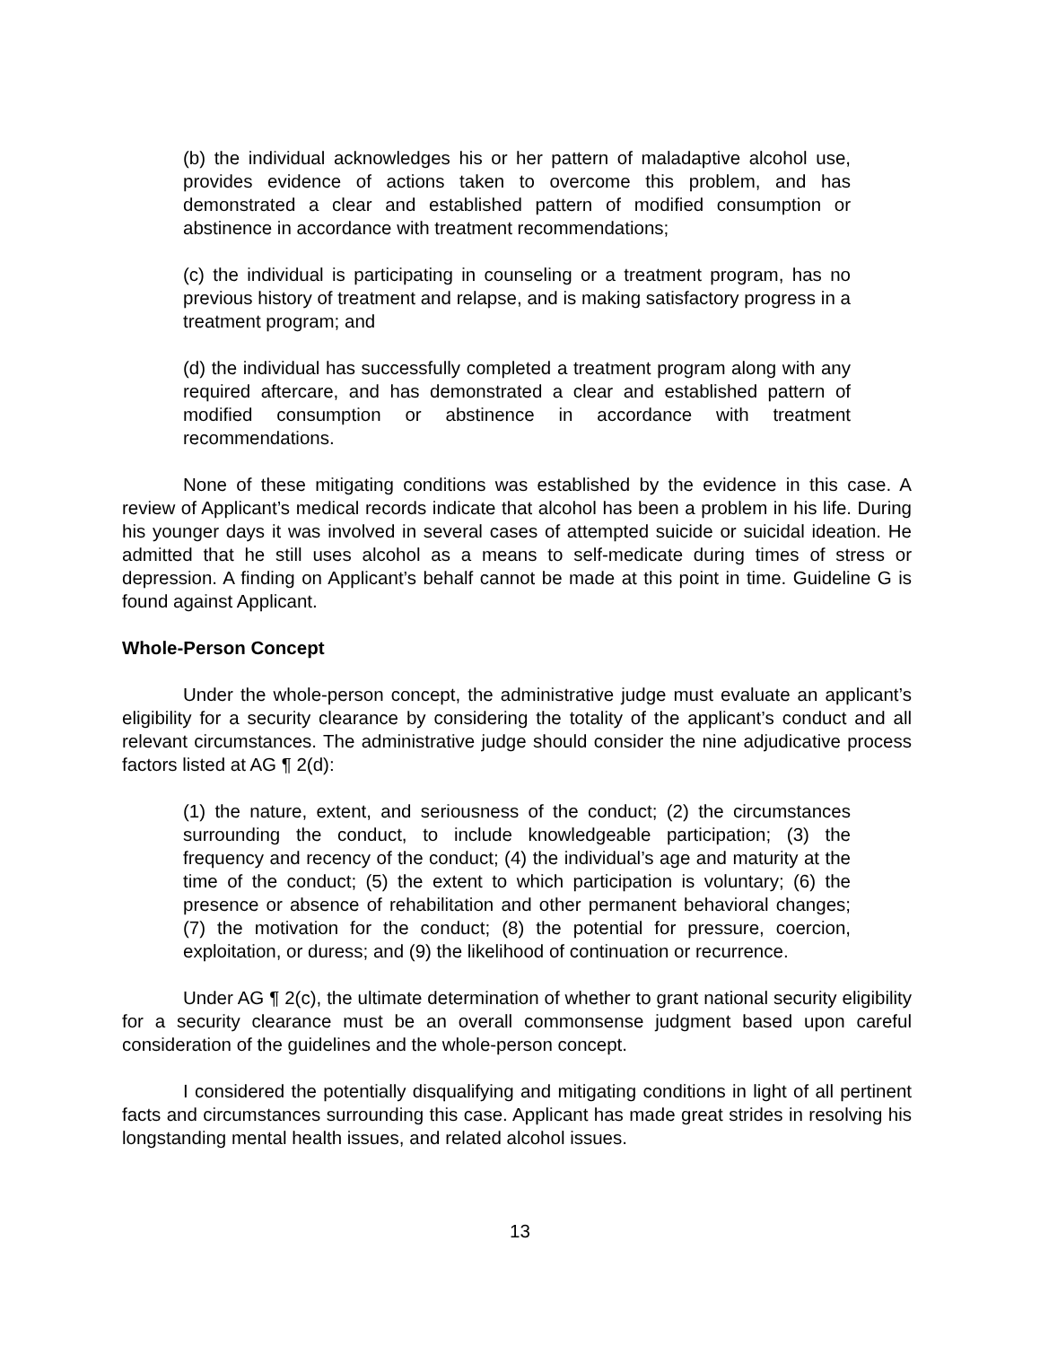(b) the individual acknowledges his or her pattern of maladaptive alcohol use, provides evidence of actions taken to overcome this problem, and has demonstrated a clear and established pattern of modified consumption or abstinence in accordance with treatment recommendations;
(c) the individual is participating in counseling or a treatment program, has no previous history of treatment and relapse, and is making satisfactory progress in a treatment program; and
(d) the individual has successfully completed a treatment program along with any required aftercare, and has demonstrated a clear and established pattern of modified consumption or abstinence in accordance with treatment recommendations.
None of these mitigating conditions was established by the evidence in this case. A review of Applicant’s medical records indicate that alcohol has been a problem in his life. During his younger days it was involved in several cases of attempted suicide or suicidal ideation. He admitted that he still uses alcohol as a means to self-medicate during times of stress or depression. A finding on Applicant’s behalf cannot be made at this point in time. Guideline G is found against Applicant.
Whole-Person Concept
Under the whole-person concept, the administrative judge must evaluate an applicant’s eligibility for a security clearance by considering the totality of the applicant’s conduct and all relevant circumstances. The administrative judge should consider the nine adjudicative process factors listed at AG ¶ 2(d):
(1) the nature, extent, and seriousness of the conduct; (2) the circumstances surrounding the conduct, to include knowledgeable participation; (3) the frequency and recency of the conduct; (4) the individual’s age and maturity at the time of the conduct; (5) the extent to which participation is voluntary; (6) the presence or absence of rehabilitation and other permanent behavioral changes; (7) the motivation for the conduct; (8) the potential for pressure, coercion, exploitation, or duress; and (9) the likelihood of continuation or recurrence.
Under AG ¶ 2(c), the ultimate determination of whether to grant national security eligibility for a security clearance must be an overall commonsense judgment based upon careful consideration of the guidelines and the whole-person concept.
I considered the potentially disqualifying and mitigating conditions in light of all pertinent facts and circumstances surrounding this case. Applicant has made great strides in resolving his longstanding mental health issues, and related alcohol issues.
13